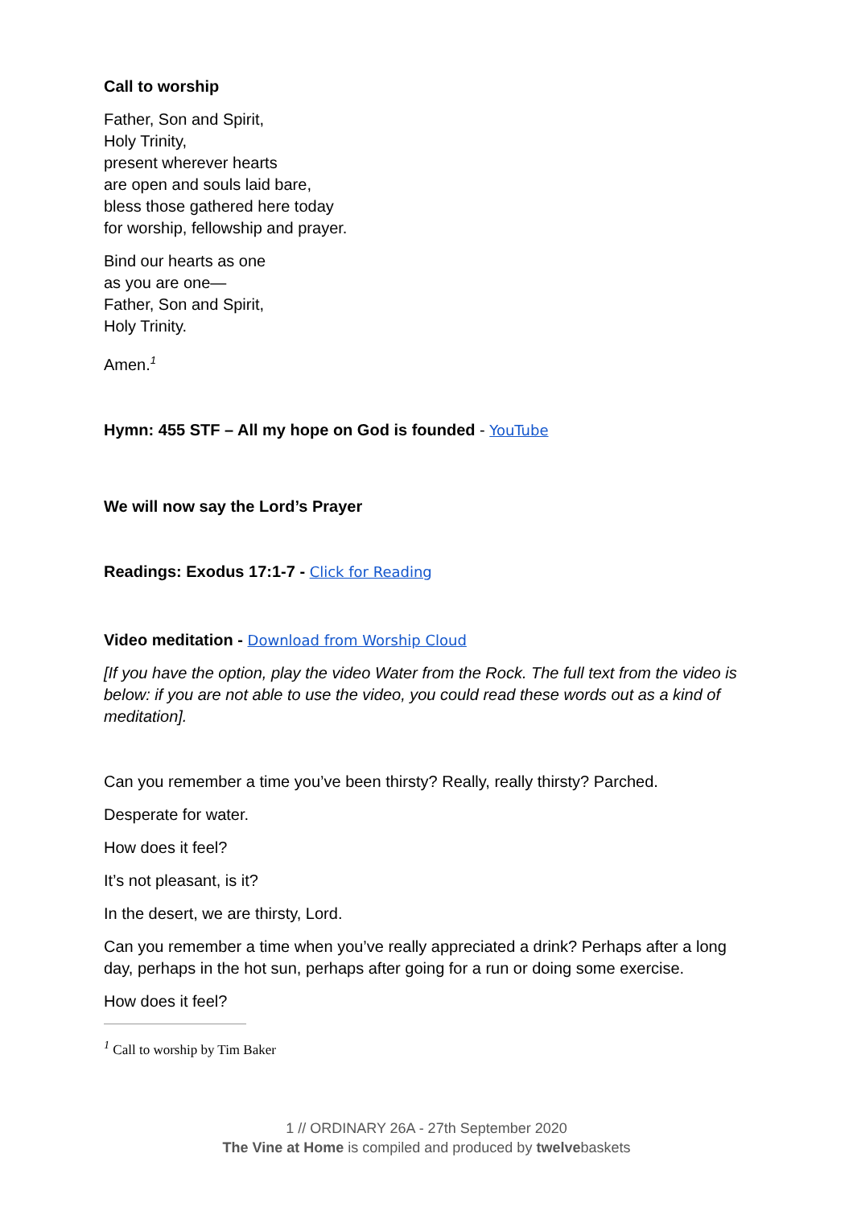Call to worship
Father, Son and Spirit,
Holy Trinity,
present wherever hearts
are open and souls laid bare,
bless those gathered here today
for worship, fellowship and prayer.
Bind our hearts as one
as you are one—
Father, Son and Spirit,
Holy Trinity.
Amen.<sup>1</sup>
Hymn: 455 STF – All my hope on God is founded - YouTube
We will now say the Lord’s Prayer
Readings: Exodus 17:1-7 - Click for Reading
Video meditation - Download from Worship Cloud
[If you have the option, play the video Water from the Rock. The full text from the video is below: if you are not able to use the video, you could read these words out as a kind of meditation].
Can you remember a time you’ve been thirsty? Really, really thirsty? Parched.
Desperate for water.
How does it feel?
It’s not pleasant, is it?
In the desert, we are thirsty, Lord.
Can you remember a time when you’ve really appreciated a drink? Perhaps after a long day, perhaps in the hot sun, perhaps after going for a run or doing some exercise.
How does it feel?
<sup>1</sup> Call to worship by Tim Baker
1 // ORDINARY 26A - 27th September 2020
The Vine at Home is compiled and produced by twelvebaskets